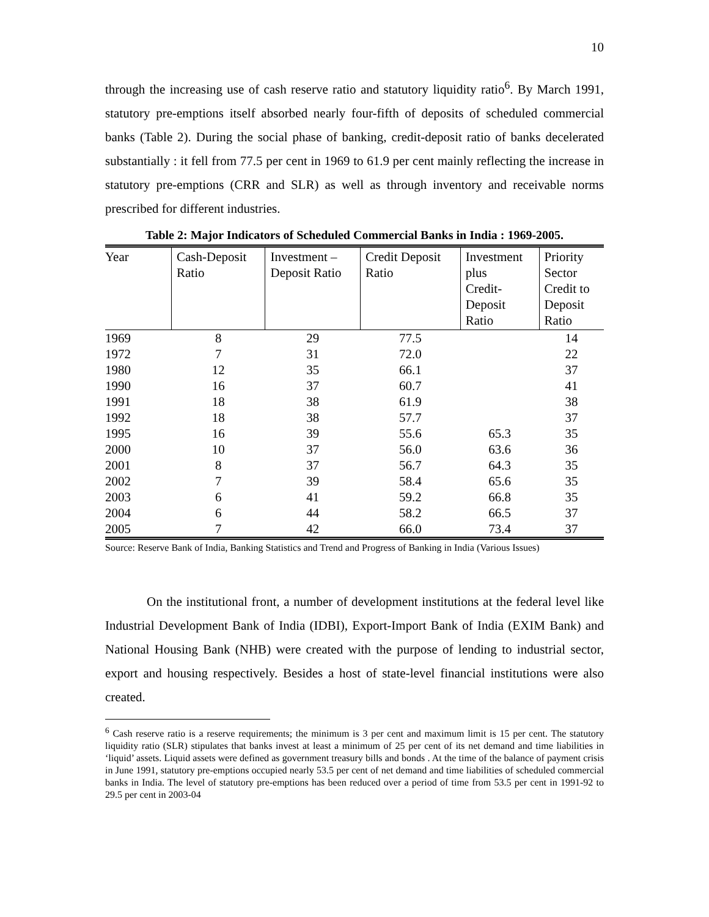10
through the increasing use of cash reserve ratio and statutory liquidity ratio<sup>6</sup>. By March 1991, statutory pre-emptions itself absorbed nearly four-fifth of deposits of scheduled commercial banks (Table 2). During the social phase of banking, credit-deposit ratio of banks decelerated substantially : it fell from 77.5 per cent in 1969 to 61.9 per cent mainly reflecting the increase in statutory pre-emptions (CRR and SLR) as well as through inventory and receivable norms prescribed for different industries.
Table 2: Major Indicators of Scheduled Commercial Banks in India : 1969-2005.
| Year | Cash-Deposit Ratio | Investment – Deposit Ratio | Credit Deposit Ratio | Investment plus Credit- Deposit Ratio | Priority Sector Credit to Deposit Ratio |
| --- | --- | --- | --- | --- | --- |
| 1969 | 8 | 29 | 77.5 | | 14 |
| 1972 | 7 | 31 | 72.0 | | 22 |
| 1980 | 12 | 35 | 66.1 | | 37 |
| 1990 | 16 | 37 | 60.7 | | 41 |
| 1991 | 18 | 38 | 61.9 | | 38 |
| 1992 | 18 | 38 | 57.7 | | 37 |
| 1995 | 16 | 39 | 55.6 | 65.3 | 35 |
| 2000 | 10 | 37 | 56.0 | 63.6 | 36 |
| 2001 | 8 | 37 | 56.7 | 64.3 | 35 |
| 2002 | 7 | 39 | 58.4 | 65.6 | 35 |
| 2003 | 6 | 41 | 59.2 | 66.8 | 35 |
| 2004 | 6 | 44 | 58.2 | 66.5 | 37 |
| 2005 | 7 | 42 | 66.0 | 73.4 | 37 |
Source: Reserve Bank of India, Banking Statistics and Trend and Progress of Banking in India (Various Issues)
On the institutional front, a number of development institutions at the federal level like Industrial Development Bank of India (IDBI), Export-Import Bank of India (EXIM Bank) and National Housing Bank (NHB) were created with the purpose of lending to industrial sector, export and housing respectively. Besides a host of state-level financial institutions were also created.
<sup>6</sup> Cash reserve ratio is a reserve requirements; the minimum is 3 per cent and maximum limit is 15 per cent. The statutory liquidity ratio (SLR) stipulates that banks invest at least a minimum of 25 per cent of its net demand and time liabilities in ‘liquid’ assets. Liquid assets were defined as government treasury bills and bonds . At the time of the balance of payment crisis in June 1991, statutory pre-emptions occupied nearly 53.5 per cent of net demand and time liabilities of scheduled commercial banks in India. The level of statutory pre-emptions has been reduced over a period of time from 53.5 per cent in 1991-92 to 29.5 per cent in 2003-04